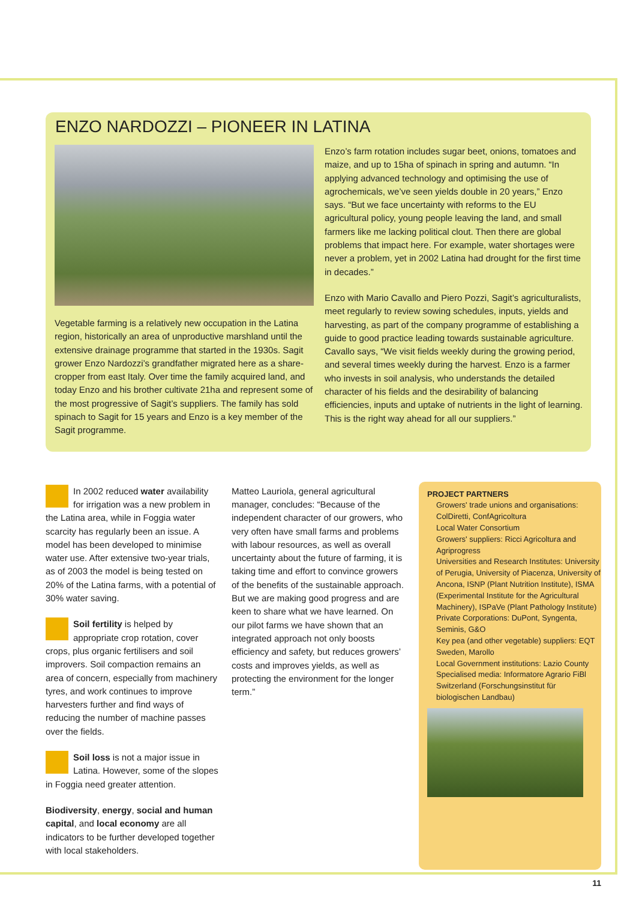ENZO NARDOZZI – PIONEER IN LATINA
Vegetable farming is a relatively new occupation in the Latina region, historically an area of unproductive marshland until the extensive drainage programme that started in the 1930s. Sagit grower Enzo Nardozzi’s grandfather migrated here as a share-cropper from east Italy. Over time the family acquired land, and today Enzo and his brother cultivate 21ha and represent some of the most progressive of Sagit’s suppliers. The family has sold spinach to Sagit for 15 years and Enzo is a key member of the Sagit programme.
Enzo’s farm rotation includes sugar beet, onions, tomatoes and maize, and up to 15ha of spinach in spring and autumn. “In applying advanced technology and optimising the use of agrochemicals, we’ve seen yields double in 20 years,” Enzo says. “But we face uncertainty with reforms to the EU agricultural policy, young people leaving the land, and small farmers like me lacking political clout. Then there are global problems that impact here. For example, water shortages were never a problem, yet in 2002 Latina had drought for the first time in decades.”
Enzo with Mario Cavallo and Piero Pozzi, Sagit’s agriculturalists, meet regularly to review sowing schedules, inputs, yields and harvesting, as part of the company programme of establishing a guide to good practice leading towards sustainable agriculture. Cavallo says, “We visit fields weekly during the growing period, and several times weekly during the harvest. Enzo is a farmer who invests in soil analysis, who understands the detailed character of his fields and the desirability of balancing efficiencies, inputs and uptake of nutrients in the light of learning. This is the right way ahead for all our suppliers.”
In 2002 reduced water availability for irrigation was a new problem in the Latina area, while in Foggia water scarcity has regularly been an issue. A model has been developed to minimise water use. After extensive two-year trials, as of 2003 the model is being tested on 20% of the Latina farms, with a potential of 30% water saving.
Soil fertility is helped by appropriate crop rotation, cover crops, plus organic fertilisers and soil improvers. Soil compaction remains an area of concern, especially from machinery tyres, and work continues to improve harvesters further and find ways of reducing the number of machine passes over the fields.
Soil loss is not a major issue in Latina. However, some of the slopes in Foggia need greater attention.
Biodiversity, energy, social and human capital, and local economy are all indicators to be further developed together with local stakeholders.
Matteo Lauriola, general agricultural manager, concludes: “Because of the independent character of our growers, who very often have small farms and problems with labour resources, as well as overall uncertainty about the future of farming, it is taking time and effort to convince growers of the benefits of the sustainable approach. But we are making good progress and are keen to share what we have learned. On our pilot farms we have shown that an integrated approach not only boosts efficiency and safety, but reduces growers’ costs and improves yields, as well as protecting the environment for the longer term.”
PROJECT PARTNERS
Growers' trade unions and organisations: ColDiretti, ConfAgricoltura
Local Water Consortium
Growers' suppliers: Ricci Agricoltura and Agriprogress
Universities and Research Institutes: University of Perugia, University of Piacenza, University of Ancona, ISNP (Plant Nutrition Institute), ISMA (Experimental Institute for the Agricultural Machinery), ISPaVe (Plant Pathology Institute)
Private Corporations: DuPont, Syngenta, Seminis, G&O
Key pea (and other vegetable) suppliers: EQT Sweden, Marollo
Local Government institutions: Lazio County
Specialised media: Informatore Agrario FiBl Switzerland (Forschungsinstitut für biologischen Landbau)
11